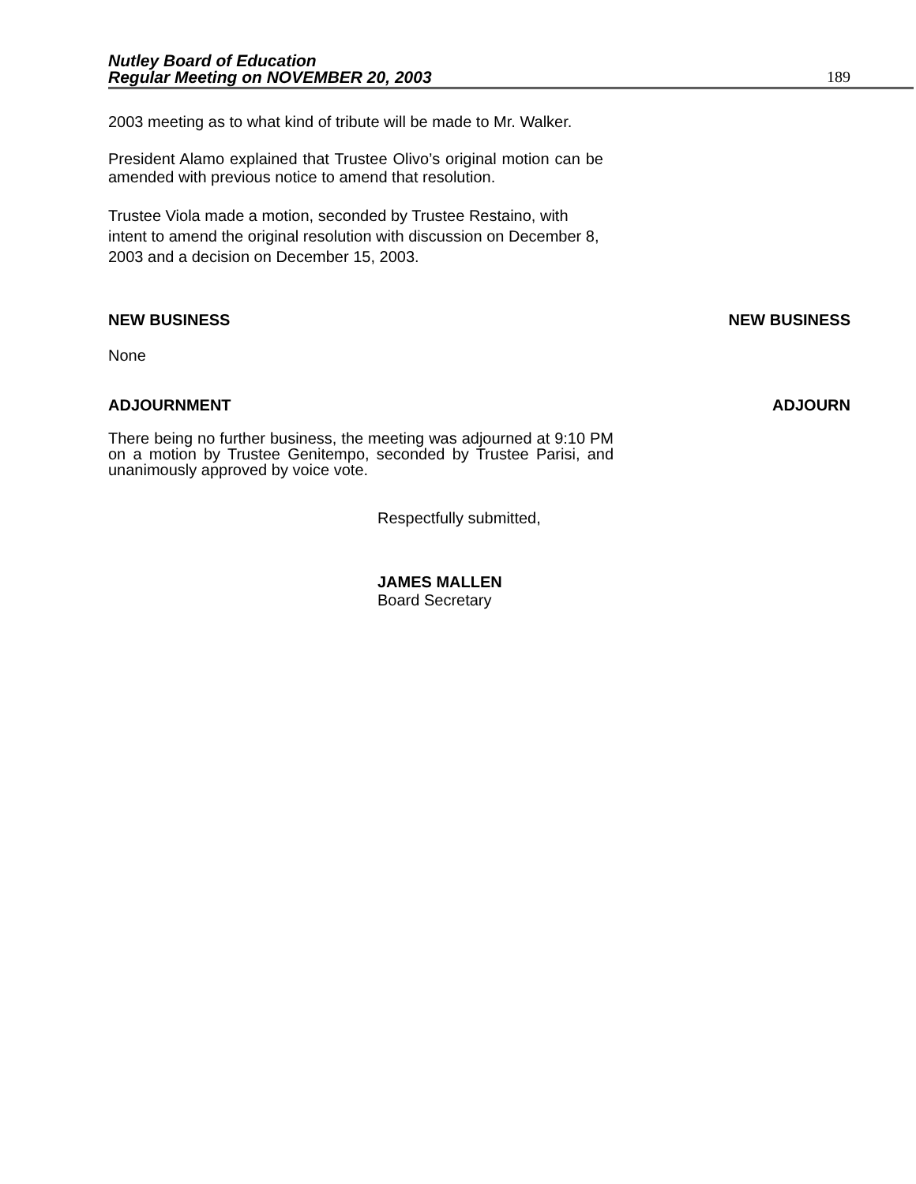Nutley Board of Education
Regular Meeting on NOVEMBER 20, 2003
189
2003 meeting as to what kind of tribute will be made to Mr. Walker.
President Alamo explained that Trustee Olivo’s original motion can be amended with previous notice to amend that resolution.
Trustee Viola made a motion, seconded by Trustee Restaino, with intent to amend the original resolution with discussion on December 8, 2003 and a decision on December 15, 2003.
NEW BUSINESS NEW BUSINESS
None
ADJOURNMENT ADJOURN
There being no further business, the meeting was adjourned at 9:10 PM on a motion by Trustee Genitempo, seconded by Trustee Parisi, and unanimously approved by voice vote.
Respectfully submitted,
JAMES MALLEN
Board Secretary